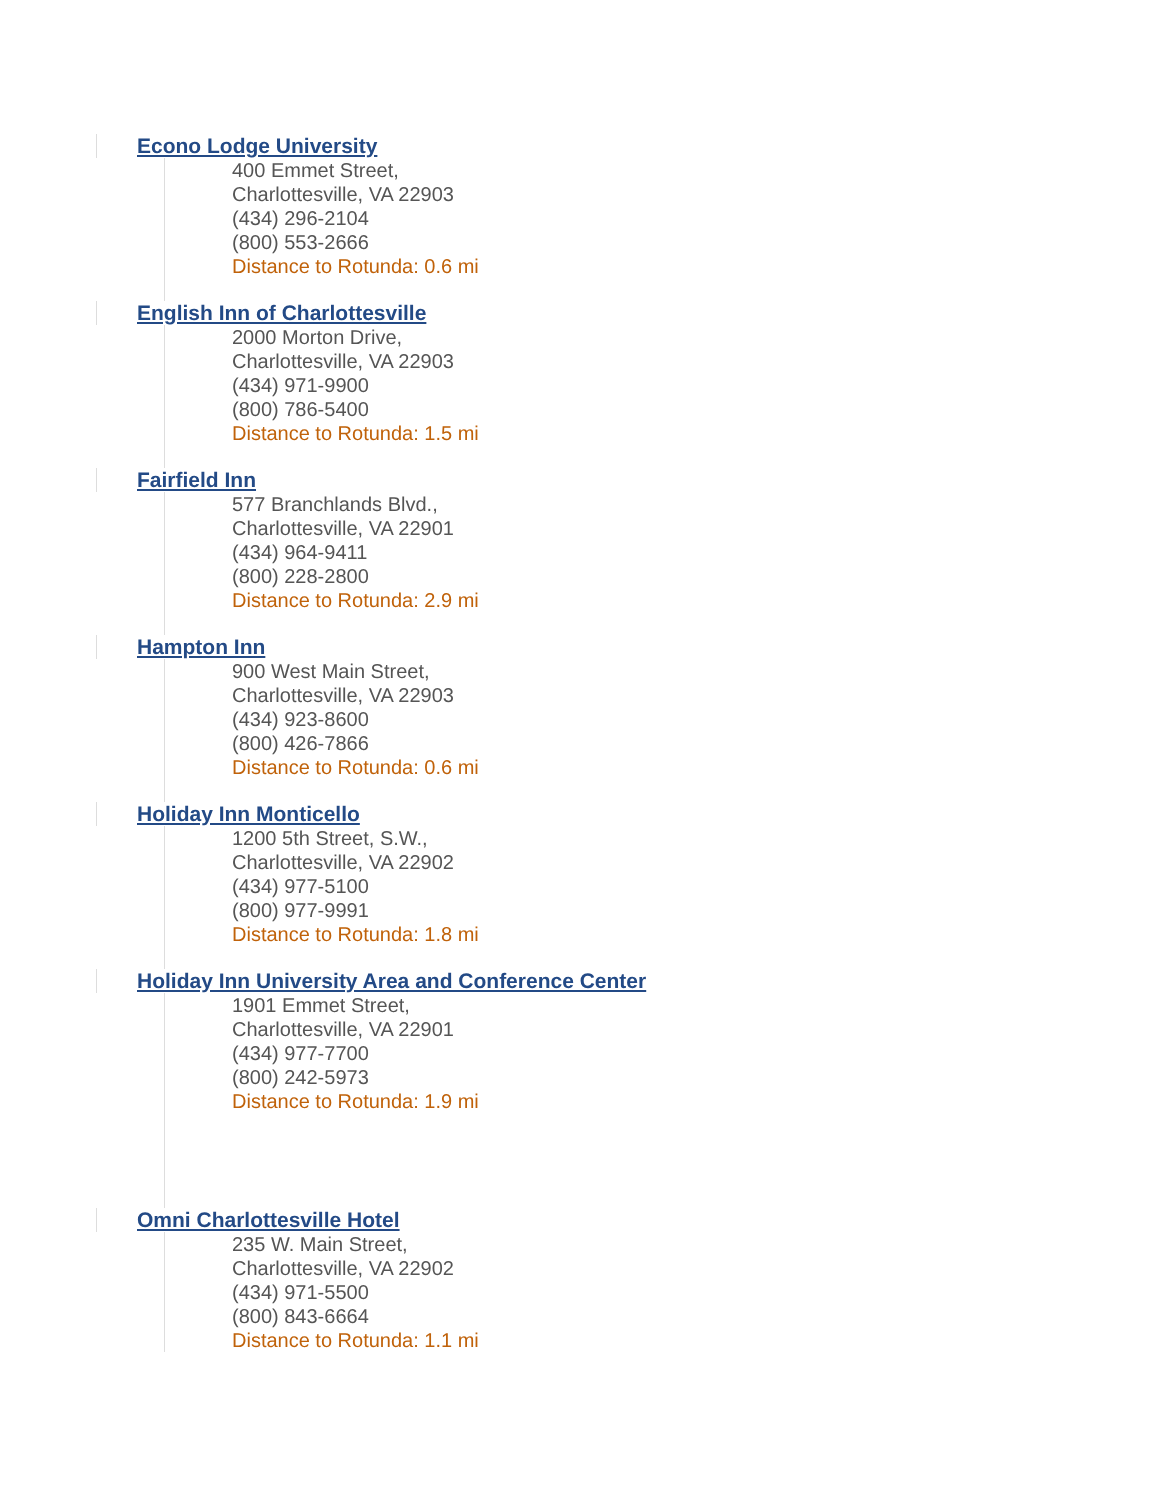Econo Lodge University
400 Emmet Street,
Charlottesville, VA 22903
(434) 296-2104
(800) 553-2666
Distance to Rotunda: 0.6 mi
English Inn of Charlottesville
2000 Morton Drive,
Charlottesville, VA 22903
(434) 971-9900
(800) 786-5400
Distance to Rotunda: 1.5 mi
Fairfield Inn
577 Branchlands Blvd.,
Charlottesville, VA 22901
(434) 964-9411
(800) 228-2800
Distance to Rotunda: 2.9 mi
Hampton Inn
900 West Main Street,
Charlottesville, VA 22903
(434) 923-8600
(800) 426-7866
Distance to Rotunda: 0.6 mi
Holiday Inn Monticello
1200 5th Street, S.W.,
Charlottesville, VA 22902
(434) 977-5100
(800) 977-9991
Distance to Rotunda: 1.8 mi
Holiday Inn University Area and Conference Center
1901 Emmet Street,
Charlottesville, VA 22901
(434) 977-7700
(800) 242-5973
Distance to Rotunda: 1.9 mi
Omni Charlottesville Hotel
235 W. Main Street,
Charlottesville, VA 22902
(434) 971-5500
(800) 843-6664
Distance to Rotunda: 1.1 mi